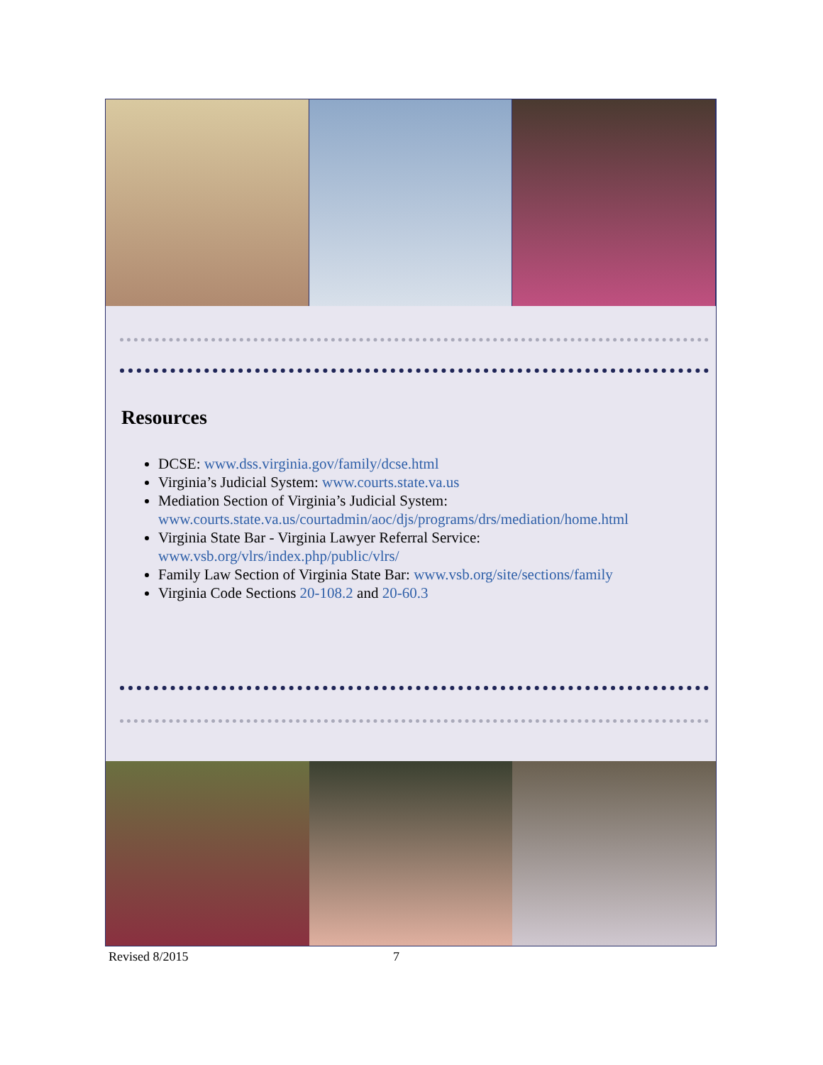Resources
DCSE: www.dss.virginia.gov/family/dcse.html
Virginia’s Judicial System: www.courts.state.va.us
Mediation Section of Virginia’s Judicial System: www.courts.state.va.us/courtadmin/aoc/djs/programs/drs/mediation/home.html
Virginia State Bar - Virginia Lawyer Referral Service: www.vsb.org/vlrs/index.php/public/vlrs/
Family Law Section of Virginia State Bar: www.vsb.org/site/sections/family
Virginia Code Sections 20-108.2 and 20-60.3
Revised 8/2015 7